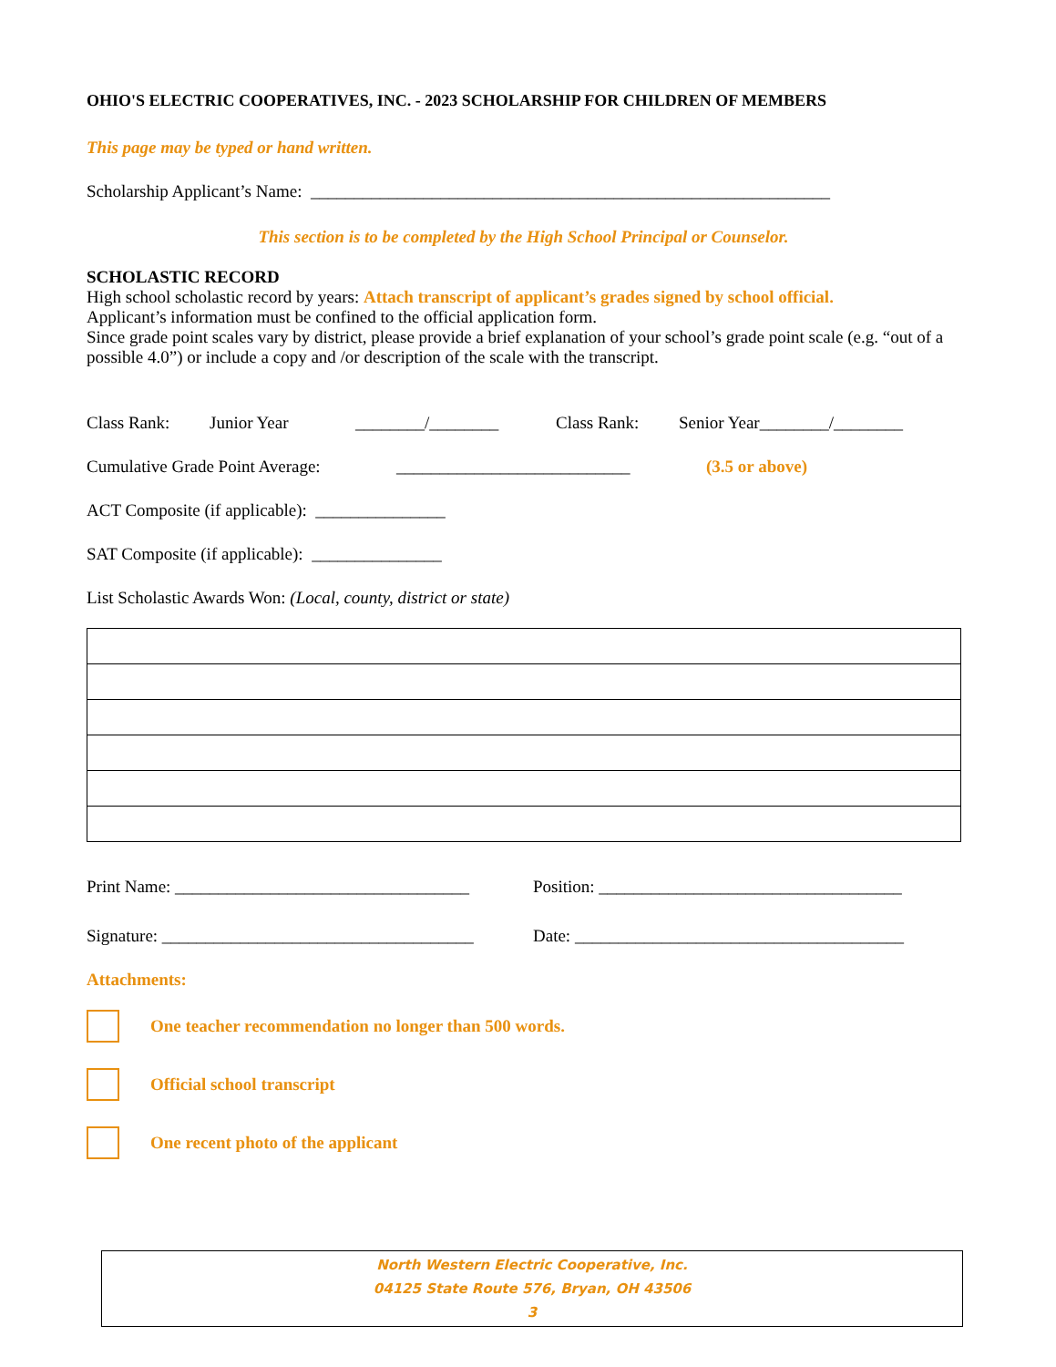OHIO'S ELECTRIC COOPERATIVES, INC. - 2023 SCHOLARSHIP FOR CHILDREN OF MEMBERS
This page may be typed or hand written.
Scholarship Applicant’s Name: ____________________________________________________________
This section is to be completed by the High School Principal or Counselor.
SCHOLASTIC RECORD
High school scholastic record by years: Attach transcript of applicant’s grades signed by school official.
Applicant’s information must be confined to the official application form.
Since grade point scales vary by district, please provide a brief explanation of your school’s grade point scale (e.g. “out of a possible 4.0”) or include a copy and /or description of the scale with the transcript.
Class Rank: Junior Year ________/________ Class Rank: Senior Year________/________
Cumulative Grade Point Average: ___________________________ (3.5 or above)
ACT Composite (if applicable): _______________
SAT Composite (if applicable): _______________
List Scholastic Awards Won: (Local, county, district or state)
Print Name: __________________________________ Position: ___________________________________
Signature: ____________________________________ Date: ______________________________________
Attachments:
One teacher recommendation no longer than 500 words.
Official school transcript
One recent photo of the applicant
North Western Electric Cooperative, Inc.
04125 State Route 576, Bryan, OH 43506
3